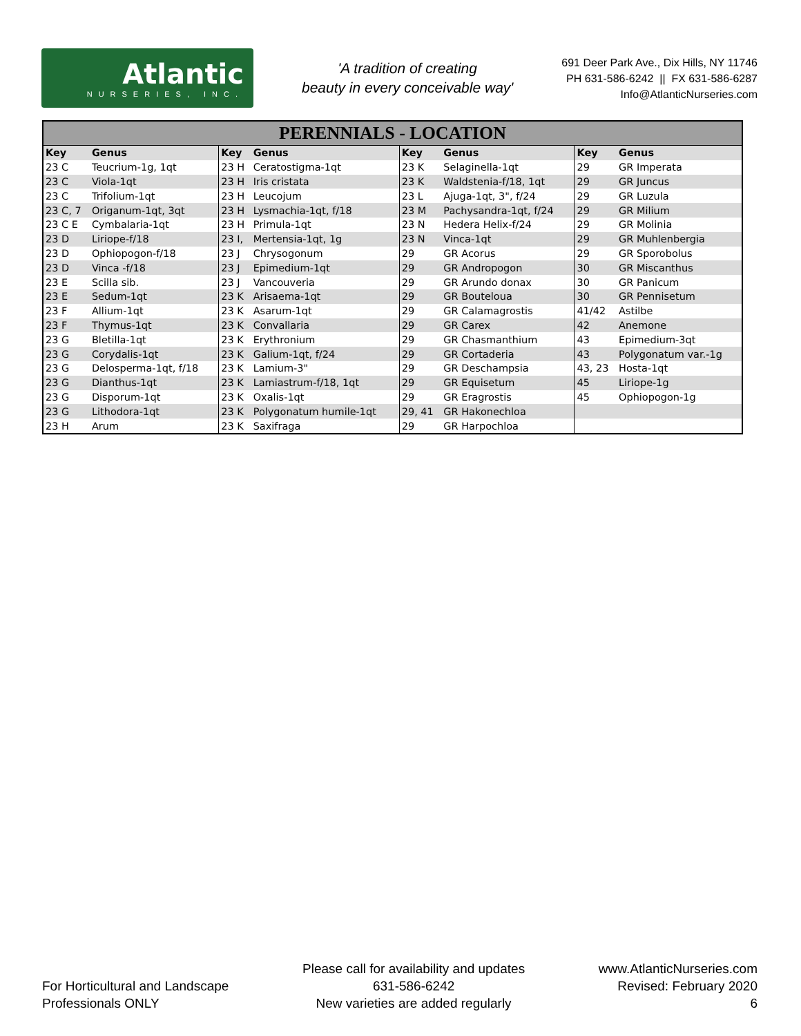Atlantic
NURSERIES, INC.
'A tradition of creating
beauty in every conceivable way'
691 Deer Park Ave., Dix Hills, NY 11746
PH 631-586-6242 || FX 631-586-6287
Info@AtlanticNurseries.com
PERENNIALS - LOCATION
| Key | Genus | Key | Genus | Key | Genus | Key | Genus |
| --- | --- | --- | --- | --- | --- | --- | --- |
| 23 C | Teucrium-1g, 1qt | 23 H | Ceratostigma-1qt | 23 K | Selaginella-1qt | 29 | GR Imperata |
| 23 C | Viola-1qt | 23 H | Iris cristata | 23 K | Waldstenia-f/18, 1qt | 29 | GR Juncus |
| 23 C | Trifolium-1qt | 23 H | Leucojum | 23 L | Ajuga-1qt, 3", f/24 | 29 | GR Luzula |
| 23 C, 7 | Origanum-1qt, 3qt | 23 H | Lysmachia-1qt, f/18 | 23 M | Pachysandra-1qt, f/24 | 29 | GR Milium |
| 23 C E | Cymbalaria-1qt | 23 H | Primula-1qt | 23 N | Hedera Helix-f/24 | 29 | GR Molinia |
| 23 D | Liriope-f/18 | 23 I, | Mertensia-1qt, 1g | 23 N | Vinca-1qt | 29 | GR Muhlenbergia |
| 23 D | Ophiopogon-f/18 | 23 J | Chrysogonum | 29 | GR Acorus | 29 | GR Sporobolus |
| 23 D | Vinca -f/18 | 23 J | Epimedium-1qt | 29 | GR Andropogon | 30 | GR Miscanthus |
| 23 E | Scilla sib. | 23 J | Vancouveria | 29 | GR Arundo donax | 30 | GR Panicum |
| 23 E | Sedum-1qt | 23 K | Arisaema-1qt | 29 | GR Bouteloua | 30 | GR Pennisetum |
| 23 F | Allium-1qt | 23 K | Asarum-1qt | 29 | GR Calamagrostis | 41/42 | Astilbe |
| 23 F | Thymus-1qt | 23 K | Convallaria | 29 | GR Carex | 42 | Anemone |
| 23 G | Bletilla-1qt | 23 K | Erythronium | 29 | GR Chasmanthium | 43 | Epimedium-3qt |
| 23 G | Corydalis-1qt | 23 K | Galium-1qt, f/24 | 29 | GR Cortaderia | 43 | Polygonatum var.-1g |
| 23 G | Delosperma-1qt, f/18 | 23 K | Lamium-3" | 29 | GR Deschampsia | 43, 23 | Hosta-1qt |
| 23 G | Dianthus-1qt | 23 K | Lamiastrum-f/18, 1qt | 29 | GR Equisetum | 45 | Liriope-1g |
| 23 G | Disporum-1qt | 23 K | Oxalis-1qt | 29 | GR Eragrostis | 45 | Ophiopogon-1g |
| 23 G | Lithodora-1qt | 23 K | Polygonatum humile-1qt | 29, 41 | GR Hakonechloa | | |
| 23 H | Arum | 23 K | Saxifraga | 29 | GR Harpochloa | | |
For Horticultural and Landscape
Professionals ONLY
Please call for availability and updates
631-586-6242
New varieties are added regularly
www.AtlanticNurseries.com
Revised: February 2020
6